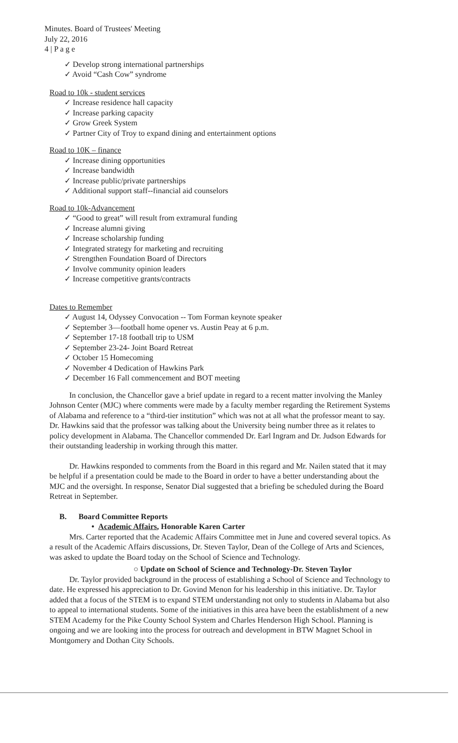Minutes. Board of Trustees' Meeting
July 22, 2016
4 | P a g e
✓ Develop strong international partnerships
✓ Avoid “Cash Cow” syndrome
Road to 10k - student services
✓ Increase residence hall capacity
✓ Increase parking capacity
✓ Grow Greek System
✓ Partner City of Troy to expand dining and entertainment options
Road to 10K – finance
✓ Increase dining opportunities
✓ Increase bandwidth
✓ Increase public/private partnerships
✓ Additional support staff--financial aid counselors
Road to 10k-Advancement
✓ “Good to great” will result from extramural funding
✓ Increase alumni giving
✓ Increase scholarship funding
✓ Integrated strategy for marketing and recruiting
✓ Strengthen Foundation Board of Directors
✓ Involve community opinion leaders
✓ Increase competitive grants/contracts
Dates to Remember
✓ August 14, Odyssey Convocation -- Tom Forman keynote speaker
✓ September 3—football home opener vs. Austin Peay at 6 p.m.
✓ September 17-18 football trip to USM
✓ September 23-24- Joint Board Retreat
✓ October 15 Homecoming
✓ November 4 Dedication of Hawkins Park
✓ December 16 Fall commencement and BOT meeting
In conclusion, the Chancellor gave a brief update in regard to a recent matter involving the Manley Johnson Center (MJC) where comments were made by a faculty member regarding the Retirement Systems of Alabama and reference to a “third-tier institution” which was not at all what the professor meant to say. Dr. Hawkins said that the professor was talking about the University being number three as it relates to policy development in Alabama. The Chancellor commended Dr. Earl Ingram and Dr. Judson Edwards for their outstanding leadership in working through this matter.
Dr. Hawkins responded to comments from the Board in this regard and Mr. Nailen stated that it may be helpful if a presentation could be made to the Board in order to have a better understanding about the MJC and the oversight. In response, Senator Dial suggested that a briefing be scheduled during the Board Retreat in September.
B. Board Committee Reports
• Academic Affairs, Honorable Karen Carter
Mrs. Carter reported that the Academic Affairs Committee met in June and covered several topics. As a result of the Academic Affairs discussions, Dr. Steven Taylor, Dean of the College of Arts and Sciences, was asked to update the Board today on the School of Science and Technology.
○ Update on School of Science and Technology-Dr. Steven Taylor
Dr. Taylor provided background in the process of establishing a School of Science and Technology to date. He expressed his appreciation to Dr. Govind Menon for his leadership in this initiative. Dr. Taylor added that a focus of the STEM is to expand STEM understanding not only to students in Alabama but also to appeal to international students. Some of the initiatives in this area have been the establishment of a new STEM Academy for the Pike County School System and Charles Henderson High School. Planning is ongoing and we are looking into the process for outreach and development in BTW Magnet School in Montgomery and Dothan City Schools.